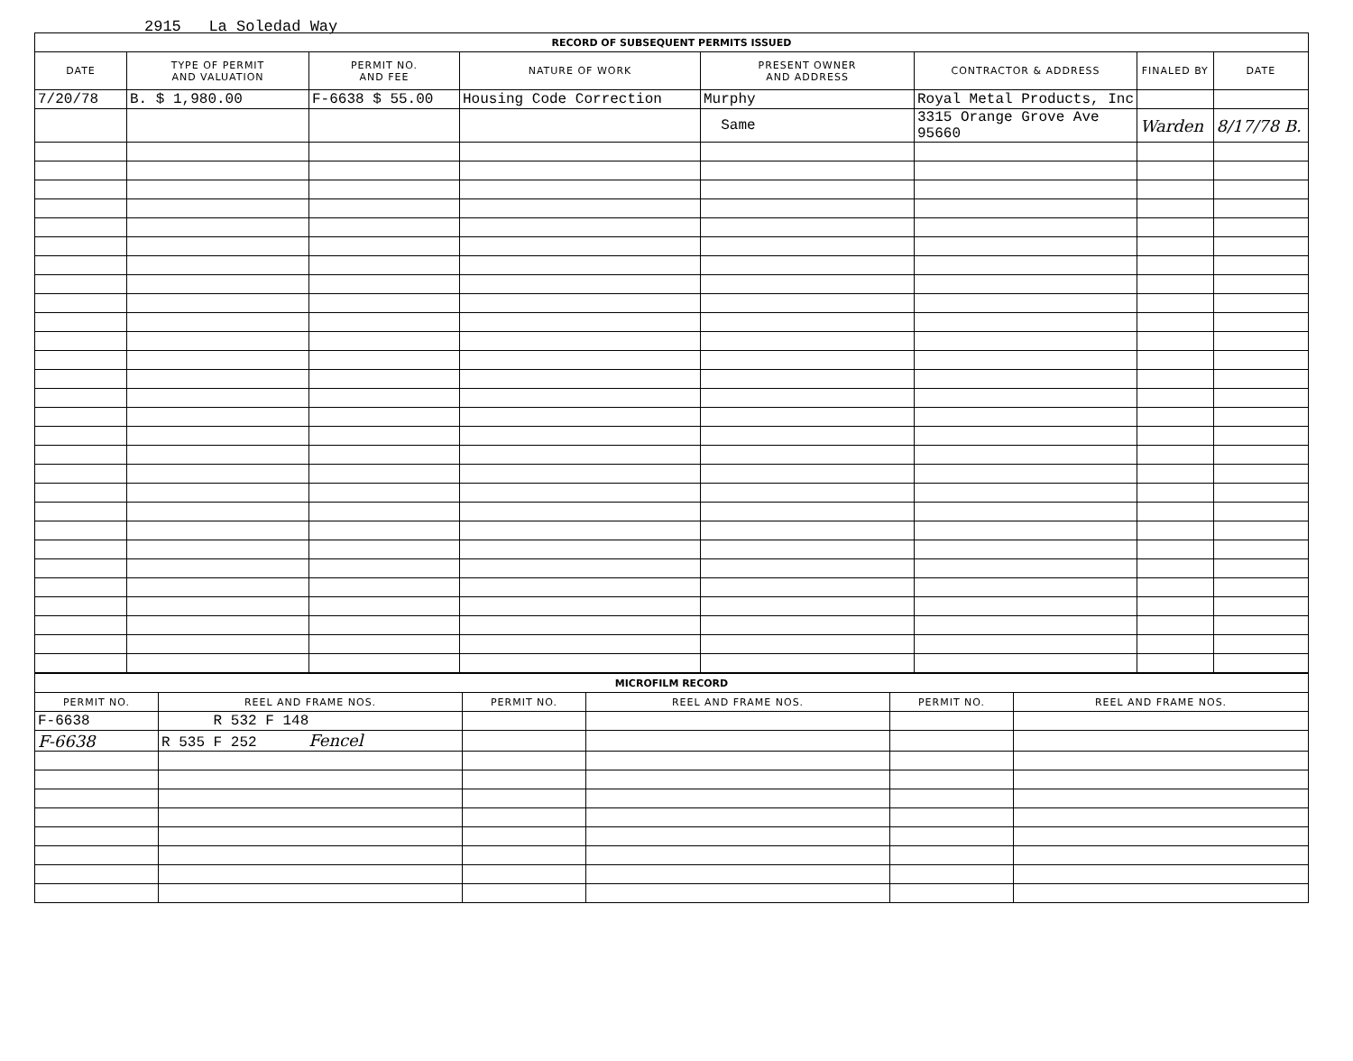2915 La Soledad Way
| RECORD OF SUBSEQUENT PERMITS ISSUED | | | | | | | |
| DATE | TYPE OF PERMIT AND VALUATION | PERMIT NO. AND FEE | NATURE OF WORK | PRESENT OWNER AND ADDRESS | CONTRACTOR & ADDRESS | FINALED BY | DATE |
| 7/20/78 | B. $ 1,980.00 | F-6638 $ 55.00 | Housing Code Correction | Murphy | Royal Metal Products, Inc | | |
| | | | | Same | 3315 Orange Grove Ave 95660 | Warden | 8/17/78 B. |
| MICROFILM RECORD | | | | | |
| PERMIT NO. | REEL AND FRAME NOS. | PERMIT NO. | REEL AND FRAME NOS. | PERMIT NO. | REEL AND FRAME NOS. |
| F-6638 | R 532 F 148 | | | | |
| F-6638 | R 535 F 252 Fencel | | | | |